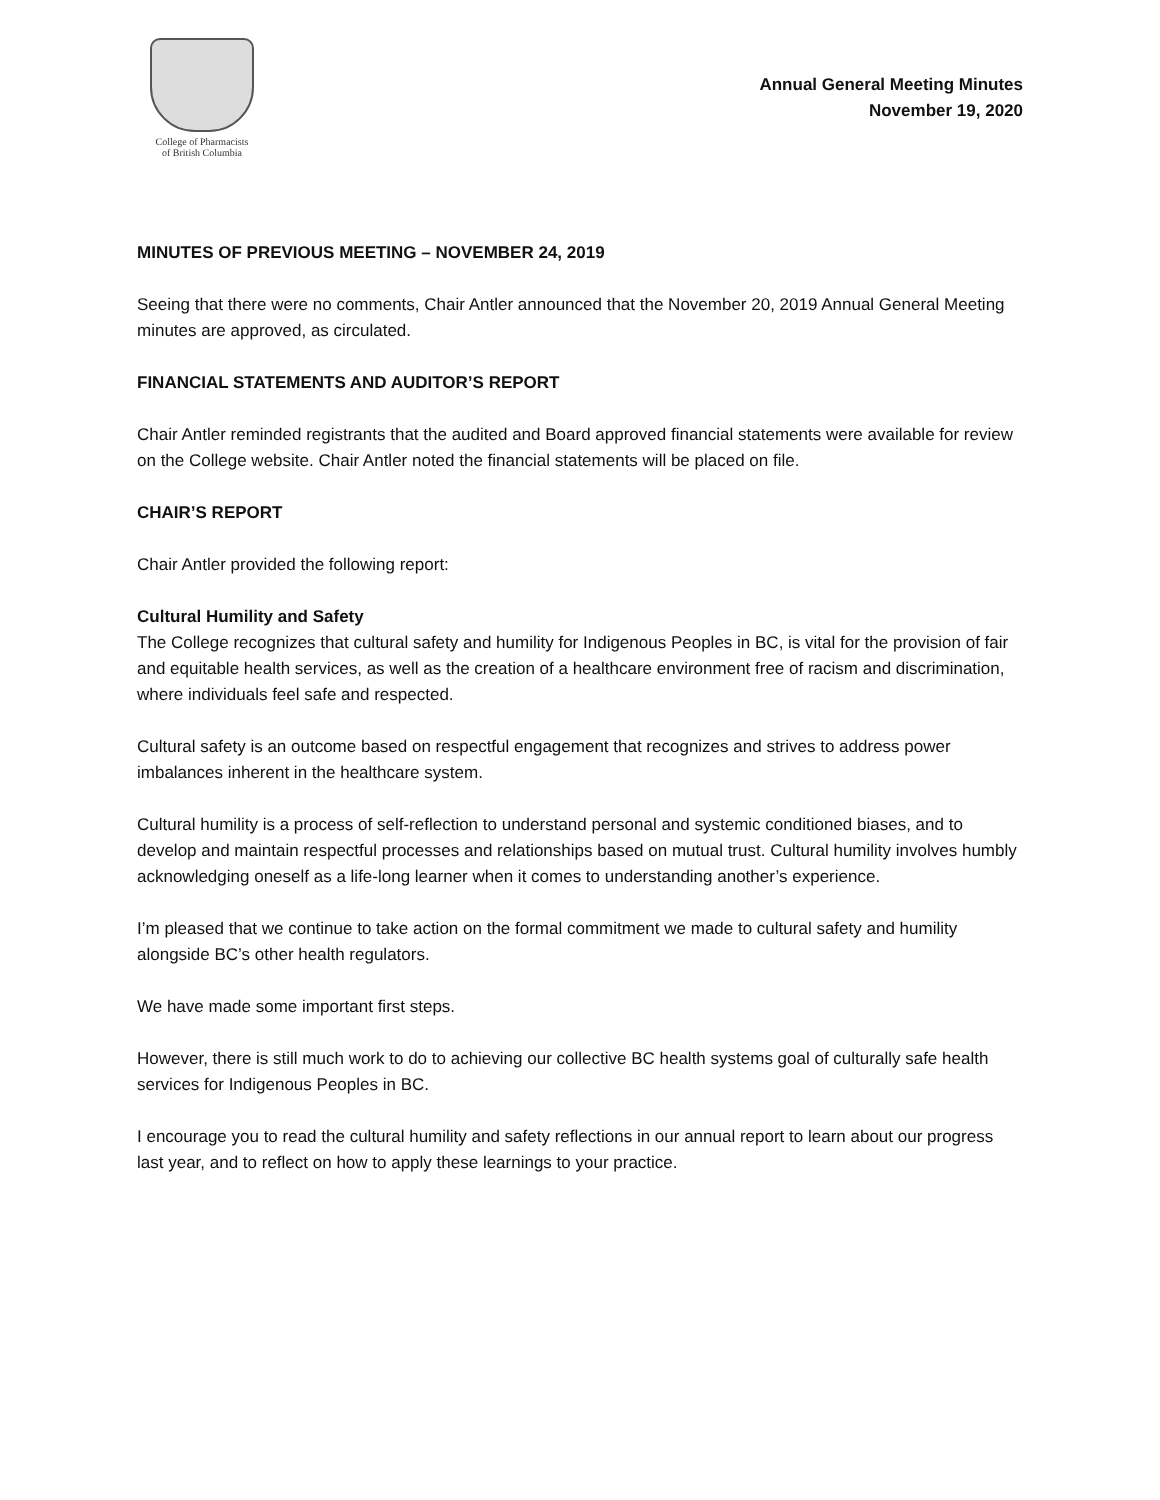College of Pharmacists
of British Columbia
Annual General Meeting Minutes
November 19, 2020
MINUTES OF PREVIOUS MEETING – NOVEMBER 24, 2019
Seeing that there were no comments, Chair Antler announced that the November 20, 2019 Annual General Meeting minutes are approved, as circulated.
FINANCIAL STATEMENTS AND AUDITOR’S REPORT
Chair Antler reminded registrants that the audited and Board approved financial statements were available for review on the College website. Chair Antler noted the financial statements will be placed on file.
CHAIR’S REPORT
Chair Antler provided the following report:
Cultural Humility and Safety
The College recognizes that cultural safety and humility for Indigenous Peoples in BC, is vital for the provision of fair and equitable health services, as well as the creation of a healthcare environment free of racism and discrimination, where individuals feel safe and respected.
Cultural safety is an outcome based on respectful engagement that recognizes and strives to address power imbalances inherent in the healthcare system.
Cultural humility is a process of self-reflection to understand personal and systemic conditioned biases, and to develop and maintain respectful processes and relationships based on mutual trust. Cultural humility involves humbly acknowledging oneself as a life-long learner when it comes to understanding another’s experience.
I’m pleased that we continue to take action on the formal commitment we made to cultural safety and humility alongside BC’s other health regulators.
We have made some important first steps.
However, there is still much work to do to achieving our collective BC health systems goal of culturally safe health services for Indigenous Peoples in BC.
I encourage you to read the cultural humility and safety reflections in our annual report to learn about our progress last year, and to reflect on how to apply these learnings to your practice.